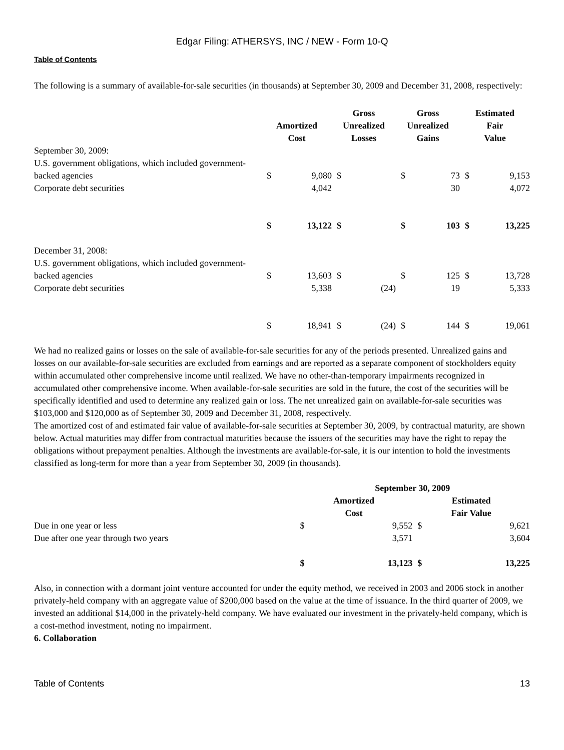Edgar Filing: ATHERSYS, INC / NEW - Form 10-Q
Table of Contents
The following is a summary of available-for-sale securities (in thousands) at September 30, 2009 and December 31, 2008, respectively:
| | Amortized Cost | | Gross Unrealized Losses | | Gross Unrealized Gains | | Estimated Fair Value | |
| --- | --- | --- | --- | --- | --- | --- | --- | --- |
| September 30, 2009: | | | | | | | | |
| U.S. government obligations, which included government-backed agencies | $ | 9,080 | $ | | $ | 73 | $ | 9,153 |
| Corporate debt securities | | 4,042 | | | | 30 | | 4,072 |
| | $ | 13,122 | $ | | $ | 103 | $ | 13,225 |
| December 31, 2008: | | | | | | | | |
| U.S. government obligations, which included government-backed agencies | $ | 13,603 | $ | | $ | 125 | $ | 13,728 |
| Corporate debt securities | | 5,338 | | (24) | | 19 | | 5,333 |
| | $ | 18,941 | $ | (24) | $ | 144 | $ | 19,061 |
We had no realized gains or losses on the sale of available-for-sale securities for any of the periods presented. Unrealized gains and losses on our available-for-sale securities are excluded from earnings and are reported as a separate component of stockholders equity within accumulated other comprehensive income until realized. We have no other-than-temporary impairments recognized in accumulated other comprehensive income. When available-for-sale securities are sold in the future, the cost of the securities will be specifically identified and used to determine any realized gain or loss. The net unrealized gain on available-for-sale securities was $103,000 and $120,000 as of September 30, 2009 and December 31, 2008, respectively.
The amortized cost of and estimated fair value of available-for-sale securities at September 30, 2009, by contractual maturity, are shown below. Actual maturities may differ from contractual maturities because the issuers of the securities may have the right to repay the obligations without prepayment penalties. Although the investments are available-for-sale, it is our intention to hold the investments classified as long-term for more than a year from September 30, 2009 (in thousands).
| | September 30, 2009 | | | |
| --- | --- | --- | --- | --- |
| | Amortized Cost | | Estimated Fair Value | |
| Due in one year or less | $ | 9,552 | $ | 9,621 |
| Due after one year through two years | | 3,571 | | 3,604 |
| | $ | 13,123 | $ | 13,225 |
Also, in connection with a dormant joint venture accounted for under the equity method, we received in 2003 and 2006 stock in another privately-held company with an aggregate value of $200,000 based on the value at the time of issuance. In the third quarter of 2009, we invested an additional $14,000 in the privately-held company. We have evaluated our investment in the privately-held company, which is a cost-method investment, noting no impairment.
6. Collaboration
Table of Contents 13